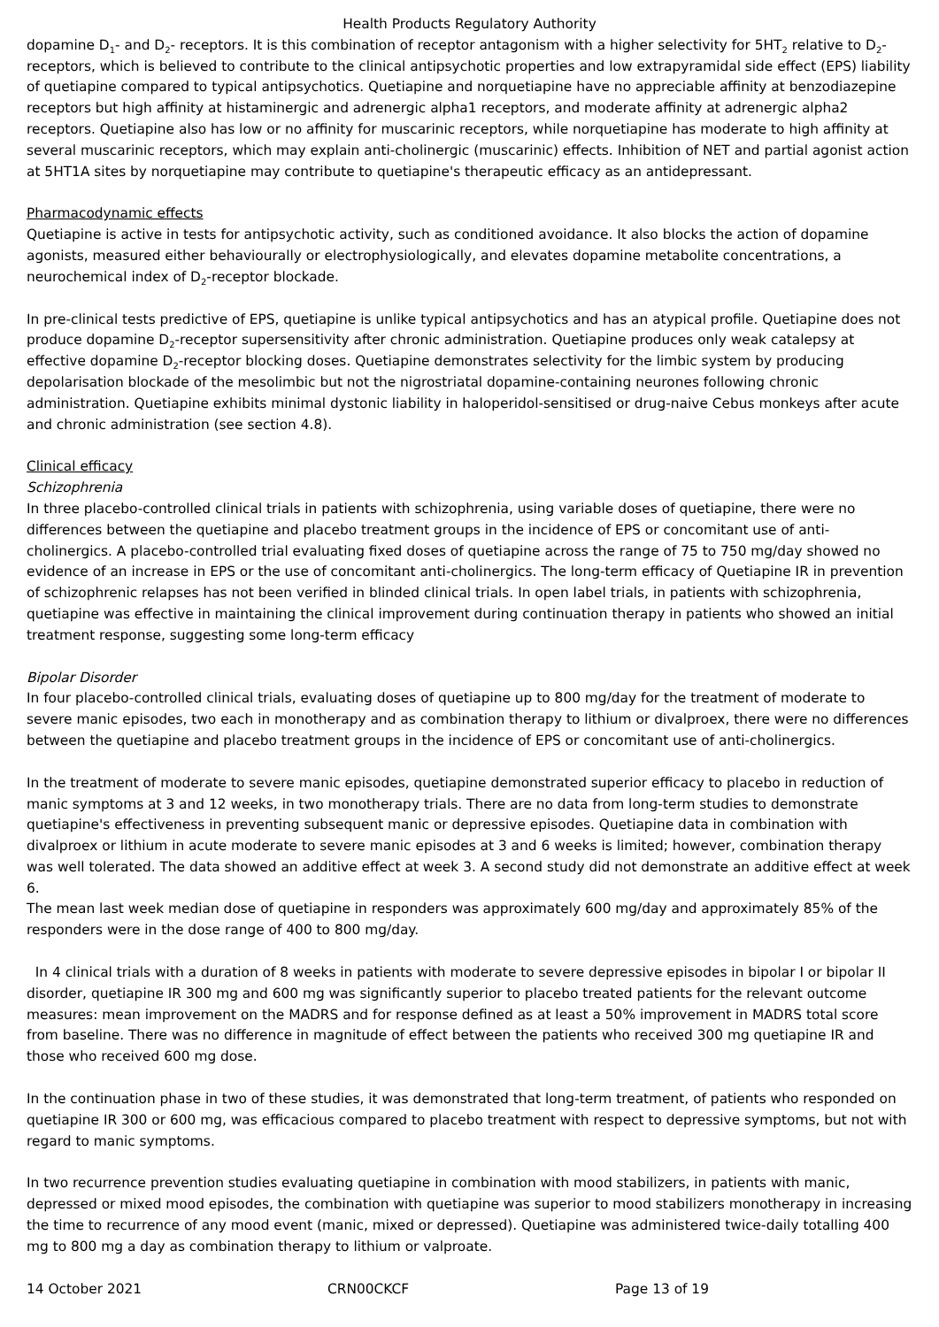Health Products Regulatory Authority
dopamine D<sub>1</sub>- and D<sub>2</sub>- receptors. It is this combination of receptor antagonism with a higher selectivity for 5HT<sub>2</sub> relative to D<sub>2</sub>-receptors, which is believed to contribute to the clinical antipsychotic properties and low extrapyramidal side effect (EPS) liability of quetiapine compared to typical antipsychotics. Quetiapine and norquetiapine have no appreciable affinity at benzodiazepine receptors but high affinity at histaminergic and adrenergic alpha1 receptors, and moderate affinity at adrenergic alpha2 receptors. Quetiapine also has low or no affinity for muscarinic receptors, while norquetiapine has moderate to high affinity at several muscarinic receptors, which may explain anti-cholinergic (muscarinic) effects. Inhibition of NET and partial agonist action at 5HT1A sites by norquetiapine may contribute to quetiapine's therapeutic efficacy as an antidepressant.
Pharmacodynamic effects
Quetiapine is active in tests for antipsychotic activity, such as conditioned avoidance. It also blocks the action of dopamine agonists, measured either behaviourally or electrophysiologically, and elevates dopamine metabolite concentrations, a neurochemical index of D<sub>2</sub>-receptor blockade.
In pre-clinical tests predictive of EPS, quetiapine is unlike typical antipsychotics and has an atypical profile. Quetiapine does not produce dopamine D<sub>2</sub>-receptor supersensitivity after chronic administration. Quetiapine produces only weak catalepsy at effective dopamine D<sub>2</sub>-receptor blocking doses. Quetiapine demonstrates selectivity for the limbic system by producing depolarisation blockade of the mesolimbic but not the nigrostriatal dopamine-containing neurones following chronic administration. Quetiapine exhibits minimal dystonic liability in haloperidol-sensitised or drug-naive Cebus monkeys after acute and chronic administration (see section 4.8).
Clinical efficacy
Schizophrenia
In three placebo-controlled clinical trials in patients with schizophrenia, using variable doses of quetiapine, there were no differences between the quetiapine and placebo treatment groups in the incidence of EPS or concomitant use of anti-cholinergics. A placebo-controlled trial evaluating fixed doses of quetiapine across the range of 75 to 750 mg/day showed no evidence of an increase in EPS or the use of concomitant anti-cholinergics. The long-term efficacy of Quetiapine IR in prevention of schizophrenic relapses has not been verified in blinded clinical trials. In open label trials, in patients with schizophrenia, quetiapine was effective in maintaining the clinical improvement during continuation therapy in patients who showed an initial treatment response, suggesting some long-term efficacy
Bipolar Disorder
In four placebo-controlled clinical trials, evaluating doses of quetiapine up to 800 mg/day for the treatment of moderate to severe manic episodes, two each in monotherapy and as combination therapy to lithium or divalproex, there were no differences between the quetiapine and placebo treatment groups in the incidence of EPS or concomitant use of anti-cholinergics.
In the treatment of moderate to severe manic episodes, quetiapine demonstrated superior efficacy to placebo in reduction of manic symptoms at 3 and 12 weeks, in two monotherapy trials. There are no data from long-term studies to demonstrate quetiapine's effectiveness in preventing subsequent manic or depressive episodes. Quetiapine data in combination with divalproex or lithium in acute moderate to severe manic episodes at 3 and 6 weeks is limited; however, combination therapy was well tolerated. The data showed an additive effect at week 3. A second study did not demonstrate an additive effect at week 6.
The mean last week median dose of quetiapine in responders was approximately 600 mg/day and approximately 85% of the responders were in the dose range of 400 to 800 mg/day.
In 4 clinical trials with a duration of 8 weeks in patients with moderate to severe depressive episodes in bipolar I or bipolar II disorder, quetiapine IR 300 mg and 600 mg was significantly superior to placebo treated patients for the relevant outcome measures: mean improvement on the MADRS and for response defined as at least a 50% improvement in MADRS total score from baseline. There was no difference in magnitude of effect between the patients who received 300 mg quetiapine IR and those who received 600 mg dose.
In the continuation phase in two of these studies, it was demonstrated that long-term treatment, of patients who responded on quetiapine IR 300 or 600 mg, was efficacious compared to placebo treatment with respect to depressive symptoms, but not with regard to manic symptoms.
In two recurrence prevention studies evaluating quetiapine in combination with mood stabilizers, in patients with manic, depressed or mixed mood episodes, the combination with quetiapine was superior to mood stabilizers monotherapy in increasing the time to recurrence of any mood event (manic, mixed or depressed). Quetiapine was administered twice-daily totalling 400 mg to 800 mg a day as combination therapy to lithium or valproate.
14 October 2021 CRN00CKCF Page 13 of 19